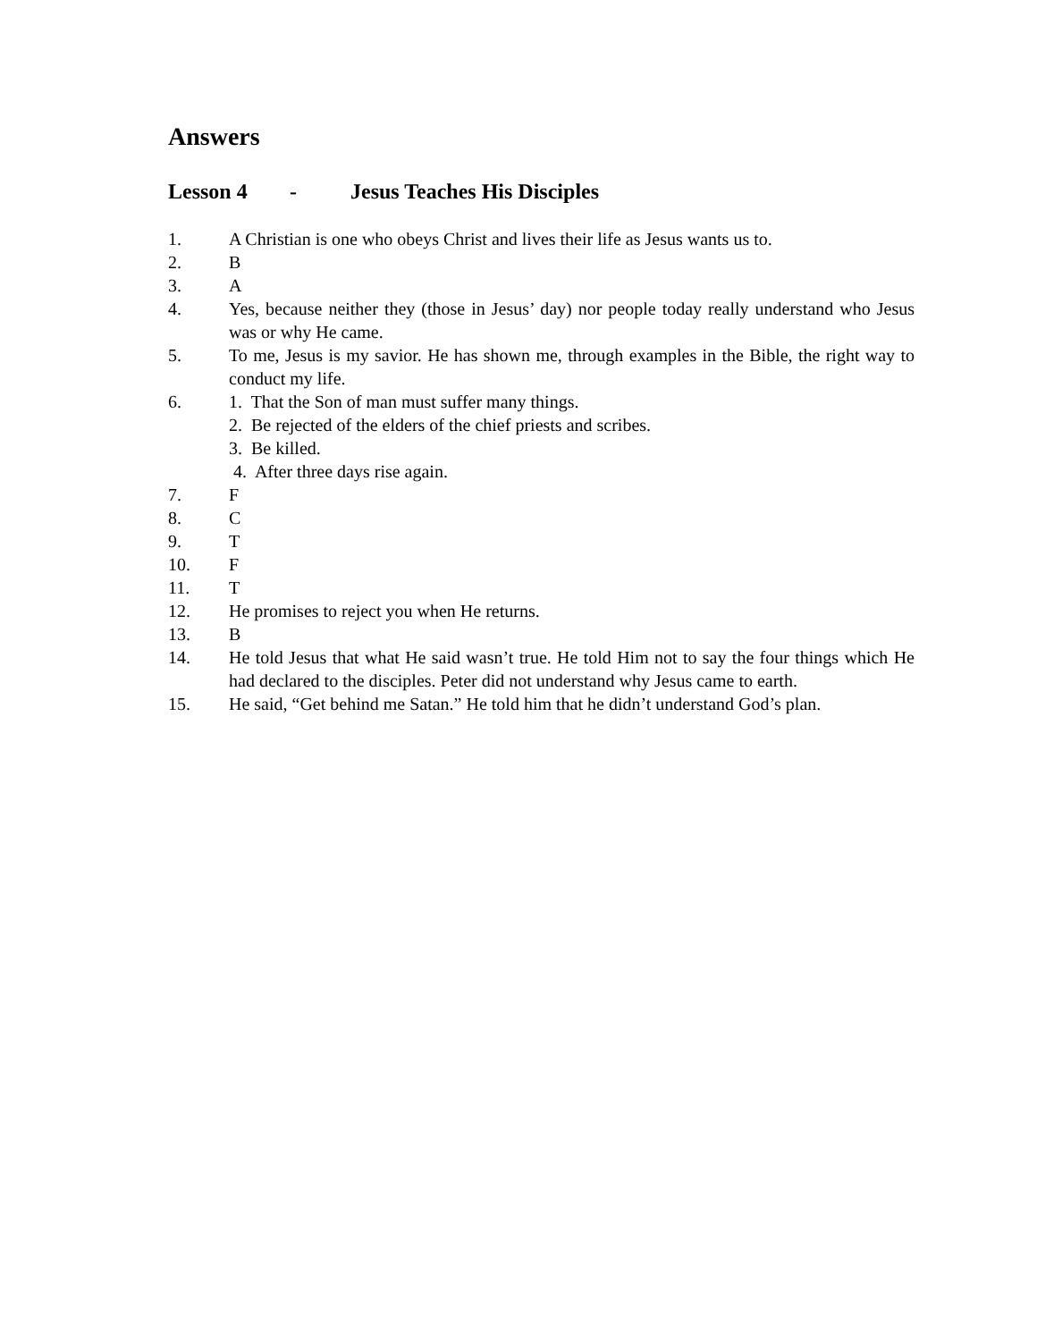Answers
Lesson 4 - Jesus Teaches His Disciples
1. A Christian is one who obeys Christ and lives their life as Jesus wants us to.
2. B
3. A
4. Yes, because neither they (those in Jesus’ day) nor people today really understand who Jesus was or why He came.
5. To me, Jesus is my savior. He has shown me, through examples in the Bible, the right way to conduct my life.
6. 1. That the Son of man must suffer many things.
2. Be rejected of the elders of the chief priests and scribes.
3. Be killed.
4. After three days rise again.
7. F
8. C
9. T
10. F
11. T
12. He promises to reject you when He returns.
13. B
14. He told Jesus that what He said wasn’t true. He told Him not to say the four things which He had declared to the disciples. Peter did not understand why Jesus came to earth.
15. He said, “Get behind me Satan.” He told him that he didn’t understand God’s plan.